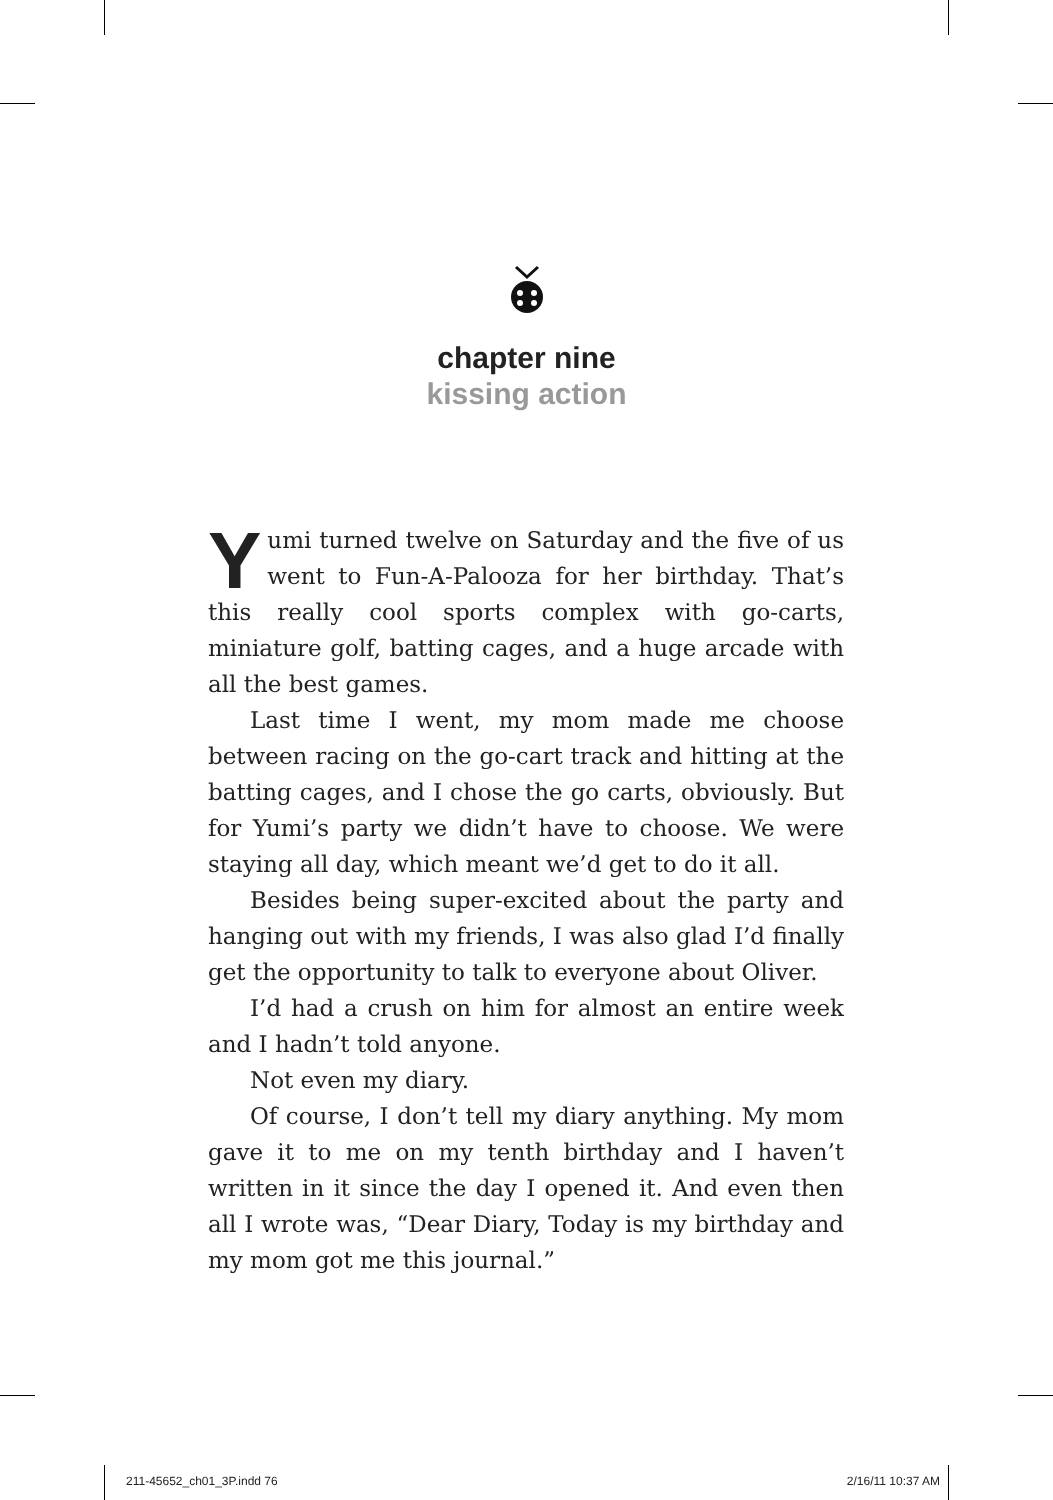chapter nine
kissing action
Yumi turned twelve on Saturday and the five of us went to Fun-A-Palooza for her birthday. That’s this really cool sports complex with go-carts, miniature golf, batting cages, and a huge arcade with all the best games.
Last time I went, my mom made me choose between racing on the go-cart track and hitting at the batting cages, and I chose the go carts, obviously. But for Yumi’s party we didn’t have to choose. We were staying all day, which meant we’d get to do it all.
Besides being super-excited about the party and hanging out with my friends, I was also glad I’d finally get the opportunity to talk to everyone about Oliver.
I’d had a crush on him for almost an entire week and I hadn’t told anyone.
Not even my diary.
Of course, I don’t tell my diary anything. My mom gave it to me on my tenth birthday and I haven’t written in it since the day I opened it. And even then all I wrote was, “Dear Diary, Today is my birthday and my mom got me this journal.”
211-45652_ch01_3P.indd 76 2/16/11 10:37 AM